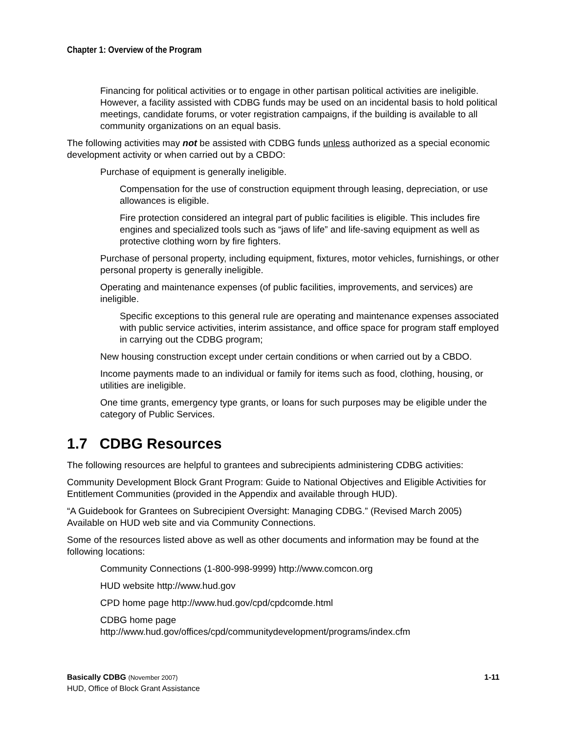Chapter 1: Overview of the Program
Financing for political activities or to engage in other partisan political activities are ineligible. However, a facility assisted with CDBG funds may be used on an incidental basis to hold political meetings, candidate forums, or voter registration campaigns, if the building is available to all community organizations on an equal basis.
The following activities may not be assisted with CDBG funds unless authorized as a special economic development activity or when carried out by a CBDO:
Purchase of equipment is generally ineligible.
Compensation for the use of construction equipment through leasing, depreciation, or use allowances is eligible.
Fire protection considered an integral part of public facilities is eligible. This includes fire engines and specialized tools such as “jaws of life” and life-saving equipment as well as protective clothing worn by fire fighters.
Purchase of personal property, including equipment, fixtures, motor vehicles, furnishings, or other personal property is generally ineligible.
Operating and maintenance expenses (of public facilities, improvements, and services) are ineligible.
Specific exceptions to this general rule are operating and maintenance expenses associated with public service activities, interim assistance, and office space for program staff employed in carrying out the CDBG program;
New housing construction except under certain conditions or when carried out by a CBDO.
Income payments made to an individual or family for items such as food, clothing, housing, or utilities are ineligible.
One time grants, emergency type grants, or loans for such purposes may be eligible under the category of Public Services.
1.7 CDBG Resources
The following resources are helpful to grantees and subrecipients administering CDBG activities:
Community Development Block Grant Program: Guide to National Objectives and Eligible Activities for Entitlement Communities (provided in the Appendix and available through HUD).
“A Guidebook for Grantees on Subrecipient Oversight: Managing CDBG.” (Revised March 2005) Available on HUD web site and via Community Connections.
Some of the resources listed above as well as other documents and information may be found at the following locations:
Community Connections (1-800-998-9999) http://www.comcon.org
HUD website http://www.hud.gov
CPD home page http://www.hud.gov/cpd/cpdcomde.html
CDBG home page
http://www.hud.gov/offices/cpd/communitydevelopment/programs/index.cfm
Basically CDBG (November 2007)
HUD, Office of Block Grant Assistance
1-11